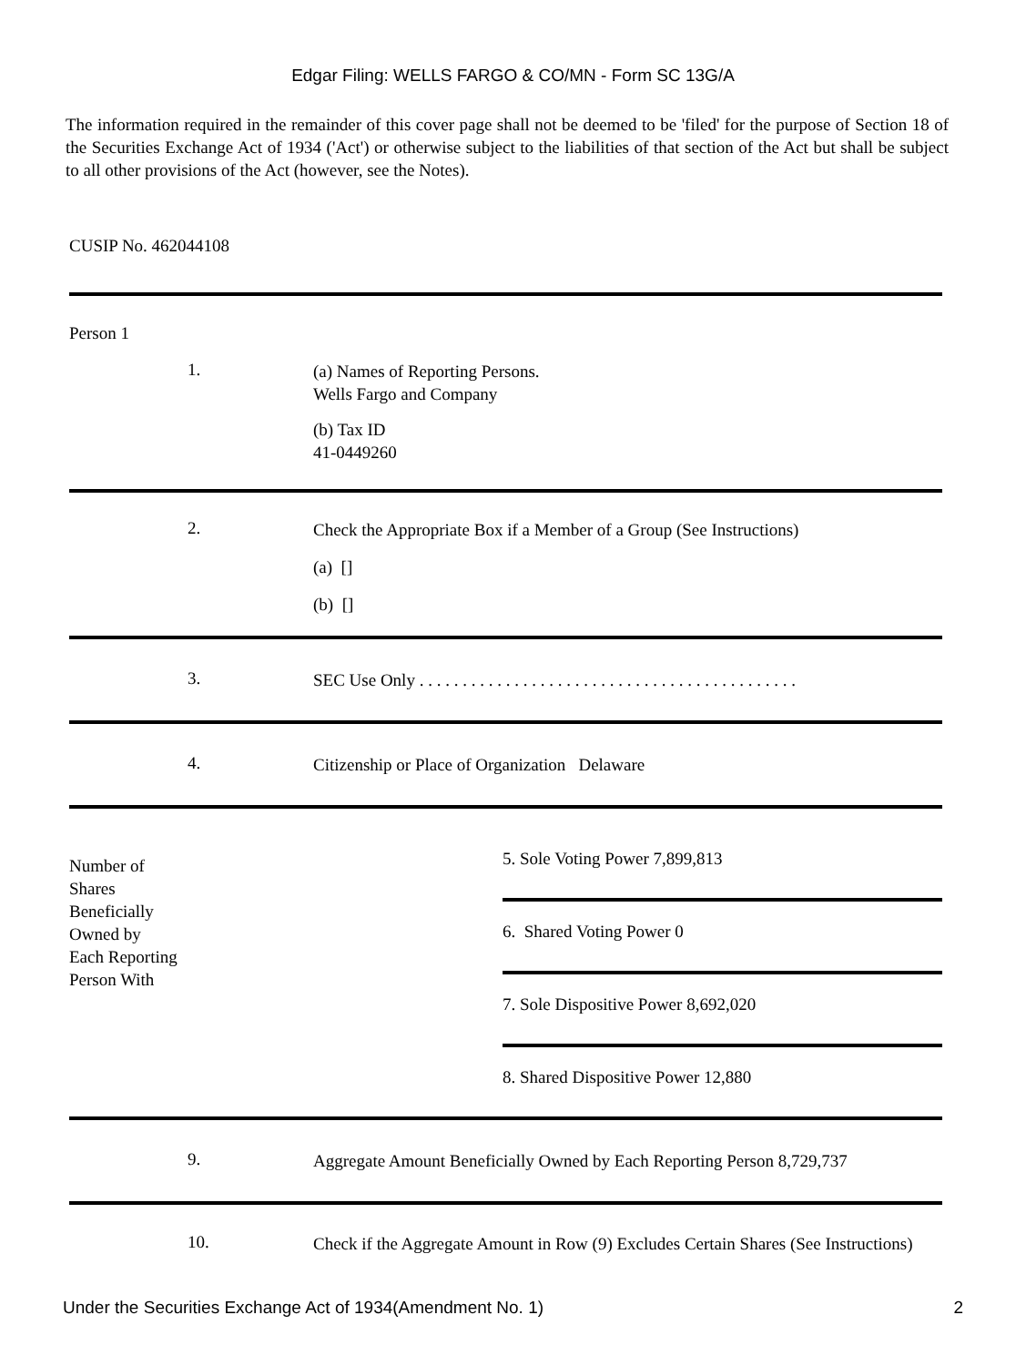Edgar Filing: WELLS FARGO & CO/MN - Form SC 13G/A
The information required in the remainder of this cover page shall not be deemed to be 'filed' for the purpose of Section 18 of the Securities Exchange Act of 1934 ('Act') or otherwise subject to the liabilities of that section of the Act but shall be subject to all other provisions of the Act (however, see the Notes).
CUSIP No. 462044108
Person 1
1.
(a) Names of Reporting Persons.
Wells Fargo and Company
(b) Tax ID
41-0449260
2.
Check the Appropriate Box if a Member of a Group (See Instructions)
(a) []
(b) []
3.
SEC Use Only . . . . . . . . . . . . . . . . . . . . . . . . . . . . . . . . . . . . . . . . . . . .
4.
Citizenship or Place of Organization Delaware
Number of
Shares
Beneficially
Owned by
Each Reporting
Person With
5. Sole Voting Power 7,899,813
6. Shared Voting Power 0
7. Sole Dispositive Power 8,692,020
8. Shared Dispositive Power 12,880
9.
Aggregate Amount Beneficially Owned by Each Reporting Person 8,729,737
10.
Check if the Aggregate Amount in Row (9) Excludes Certain Shares (See Instructions)
Under the Securities Exchange Act of 1934(Amendment No. 1) 2